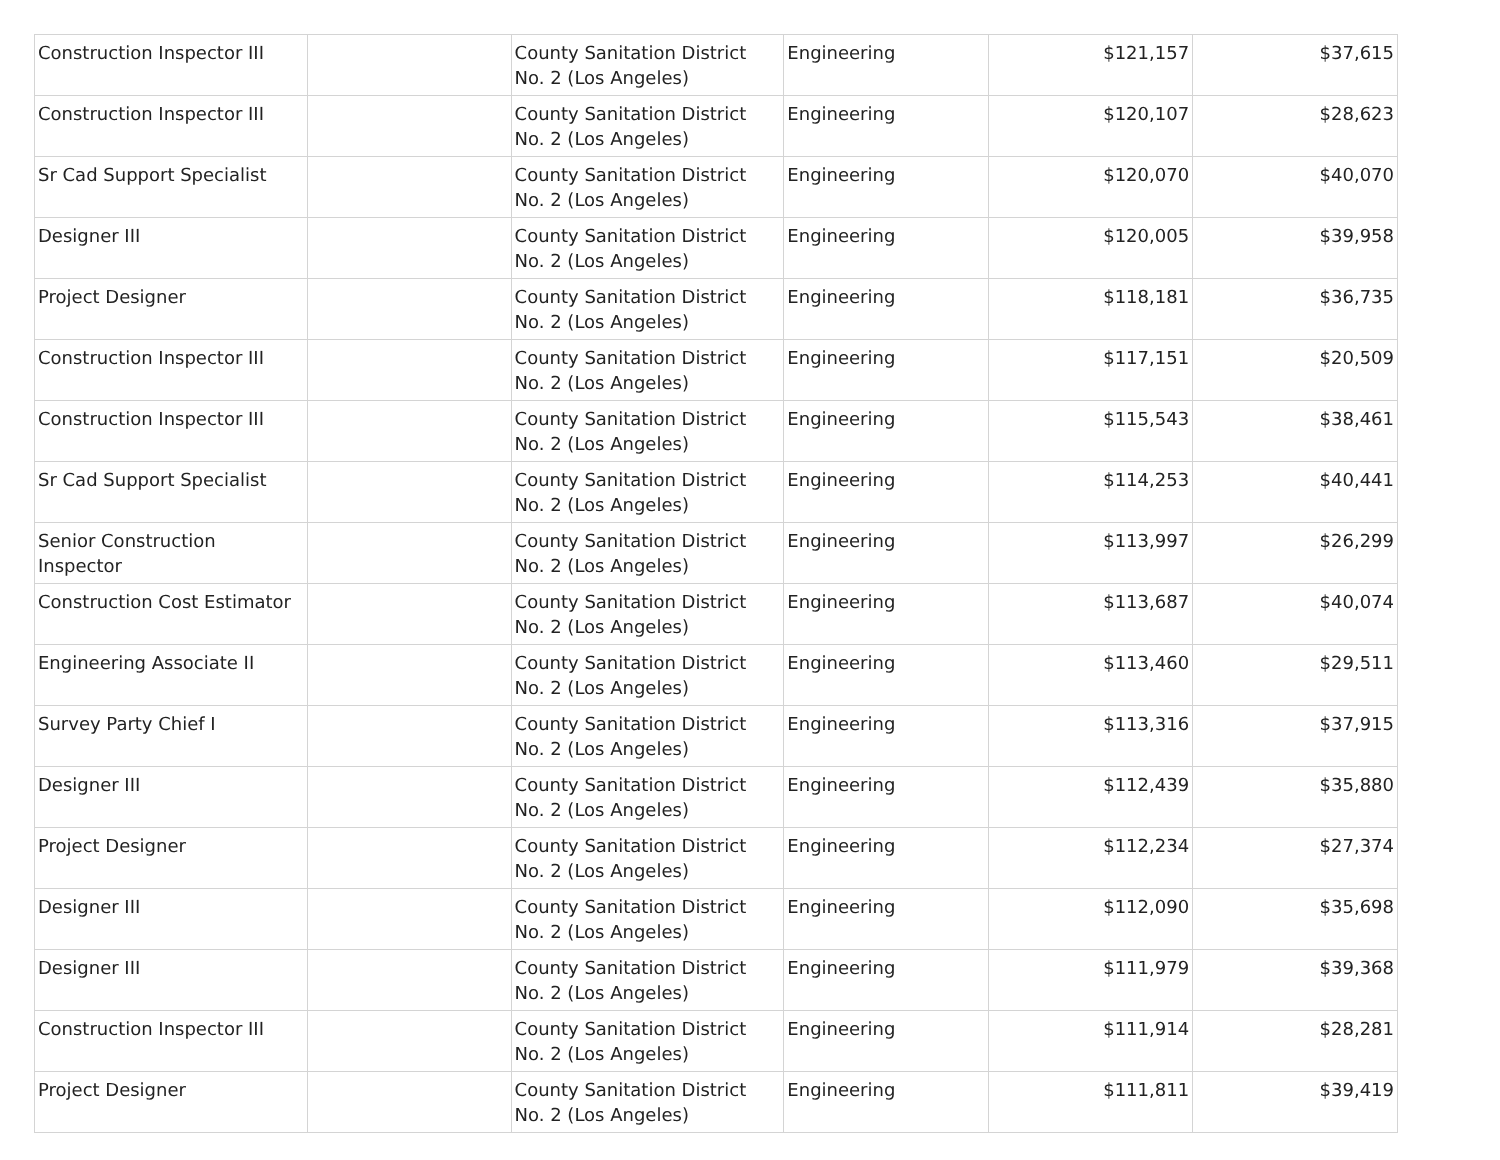| Construction Inspector III | | County Sanitation District No. 2 (Los Angeles) | Engineering | $121,157 | $37,615 |
| Construction Inspector III | | County Sanitation District No. 2 (Los Angeles) | Engineering | $120,107 | $28,623 |
| Sr Cad Support Specialist | | County Sanitation District No. 2 (Los Angeles) | Engineering | $120,070 | $40,070 |
| Designer III | | County Sanitation District No. 2 (Los Angeles) | Engineering | $120,005 | $39,958 |
| Project Designer | | County Sanitation District No. 2 (Los Angeles) | Engineering | $118,181 | $36,735 |
| Construction Inspector III | | County Sanitation District No. 2 (Los Angeles) | Engineering | $117,151 | $20,509 |
| Construction Inspector III | | County Sanitation District No. 2 (Los Angeles) | Engineering | $115,543 | $38,461 |
| Sr Cad Support Specialist | | County Sanitation District No. 2 (Los Angeles) | Engineering | $114,253 | $40,441 |
| Senior Construction Inspector | | County Sanitation District No. 2 (Los Angeles) | Engineering | $113,997 | $26,299 |
| Construction Cost Estimator | | County Sanitation District No. 2 (Los Angeles) | Engineering | $113,687 | $40,074 |
| Engineering Associate II | | County Sanitation District No. 2 (Los Angeles) | Engineering | $113,460 | $29,511 |
| Survey Party Chief I | | County Sanitation District No. 2 (Los Angeles) | Engineering | $113,316 | $37,915 |
| Designer III | | County Sanitation District No. 2 (Los Angeles) | Engineering | $112,439 | $35,880 |
| Project Designer | | County Sanitation District No. 2 (Los Angeles) | Engineering | $112,234 | $27,374 |
| Designer III | | County Sanitation District No. 2 (Los Angeles) | Engineering | $112,090 | $35,698 |
| Designer III | | County Sanitation District No. 2 (Los Angeles) | Engineering | $111,979 | $39,368 |
| Construction Inspector III | | County Sanitation District No. 2 (Los Angeles) | Engineering | $111,914 | $28,281 |
| Project Designer | | County Sanitation District No. 2 (Los Angeles) | Engineering | $111,811 | $39,419 |